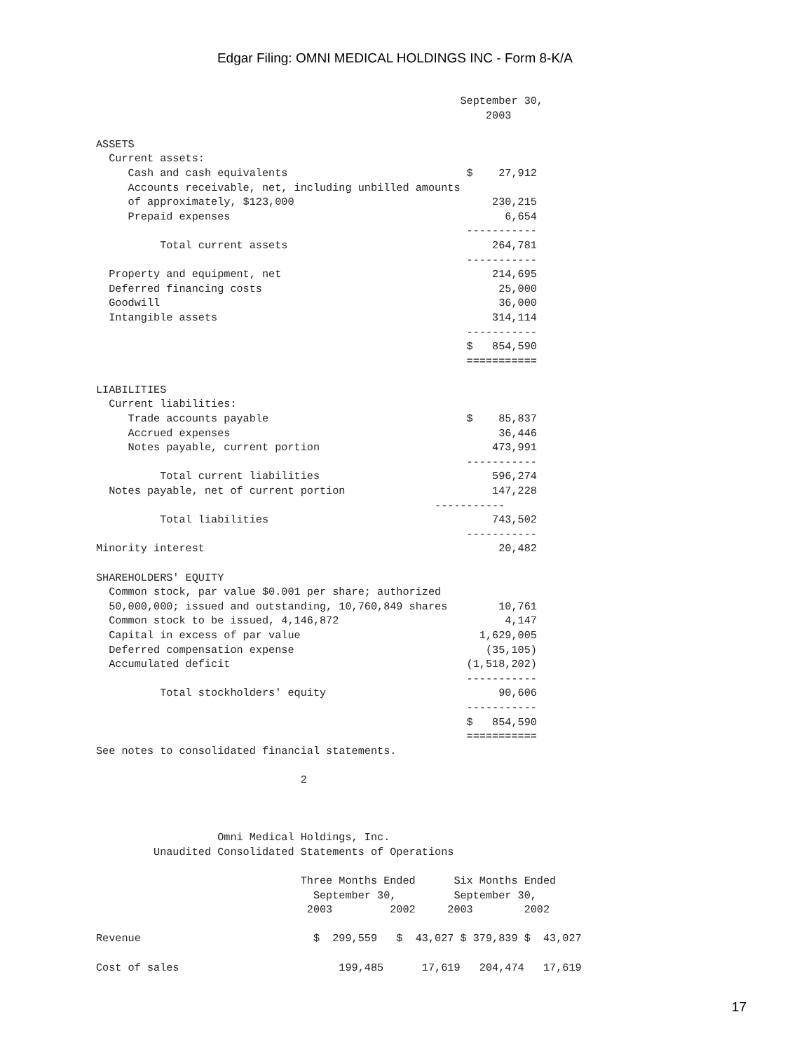Edgar Filing: OMNI MEDICAL HOLDINGS INC - Form 8-K/A
                                                         September 30,
                                                             2003

ASSETS
  Current assets:
     Cash and cash equivalents                            $    27,912
     Accounts receivable, net, including unbilled amounts
     of approximately, $123,000                               230,215
     Prepaid expenses                                           6,654
                                                          -----------
          Total current assets                                264,781
                                                          -----------
  Property and equipment, net                                 214,695
  Deferred financing costs                                     25,000
  Goodwill                                                     36,000
  Intangible assets                                           314,114
                                                          -----------
                                                          $   854,590
                                                          ===========

LIABILITIES
  Current liabilities:
     Trade accounts payable                               $    85,837
     Accrued expenses                                          36,446
     Notes payable, current portion                           473,991
                                                          -----------
          Total current liabilities                           596,274
  Notes payable, net of current portion                       147,228
                                                     -----------
          Total liabilities                                   743,502
                                                          -----------
Minority interest                                              20,482

SHAREHOLDERS' EQUITY
  Common stock, par value $0.001 per share; authorized
  50,000,000; issued and outstanding, 10,760,849 shares        10,761
  Common stock to be issued, 4,146,872                          4,147
  Capital in excess of par value                            1,629,005
  Deferred compensation expense                              (35,105)
  Accumulated deficit                                     (1,518,202)
                                                          -----------
          Total stockholders' equity                           90,606
                                                          -----------
                                                          $   854,590
                                                          ===========
See notes to consolidated financial statements.

                                2



                   Omni Medical Holdings, Inc.
         Unaudited Consolidated Statements of Operations

                                Three Months Ended      Six Months Ended
                                  September 30,         September 30,
                                 2003         2002     2003        2002

Revenue                           $  299,559   $  43,027 $ 379,839 $  43,027

Cost of sales                         199,485      17,619   204,474   17,619
17